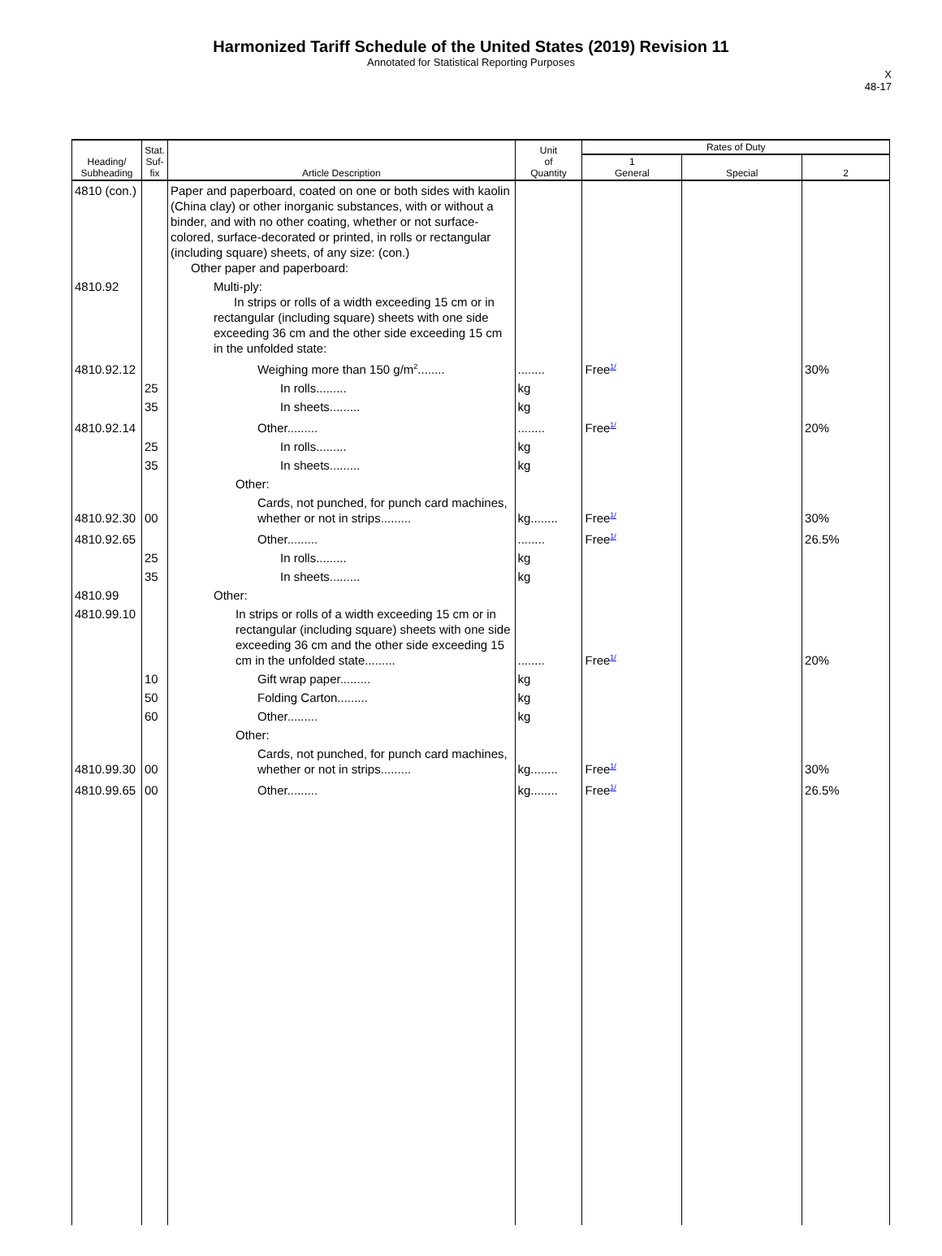Harmonized Tariff Schedule of the United States (2019) Revision 11
Annotated for Statistical Reporting Purposes
X
48-17
| Heading/ Subheading | Stat. Suf- fix | Article Description | Unit of Quantity | Rates of Duty | | |
| --- | --- | --- | --- | --- | --- | --- |
| | | | | 1 General | Special | 2 |
| 4810 (con.) | | Paper and paperboard, coated on one or both sides with kaolin (China clay) or other inorganic substances, with or without a binder, and with no other coating, whether or not surface-colored, surface-decorated or printed, in rolls or rectangular (including square) sheets, of any size: (con.) Other paper and paperboard: | | | | |
| 4810.92 | | Multi-ply: In strips or rolls of a width exceeding 15 cm or in rectangular (including square) sheets with one side exceeding 36 cm and the other side exceeding 15 cm in the unfolded state: | | | | |
| 4810.92.12 | | Weighing more than 150 g/m<sup>2</sup>........ | ........ | Free<sup>1/</sup> | | 30% |
| | 25 | In rolls......... | kg | | | |
| | 35 | In sheets......... | kg | | | |
| 4810.92.14 | | Other......... | ........ | Free<sup>1/</sup> | | 20% |
| | 25 | In rolls......... | kg | | | |
| | 35 | In sheets......... | kg | | | |
| | | Other: | | | | |
| 4810.92.30 | 00 | Cards, not punched, for punch card machines, whether or not in strips......... | kg........ | Free<sup>1/</sup> | | 30% |
| 4810.92.65 | | Other......... | ........ | Free<sup>1/</sup> | | 26.5% |
| | 25 | In rolls......... | kg | | | |
| | 35 | In sheets......... | kg | | | |
| 4810.99 | | Other: | | | | |
| 4810.99.10 | | In strips or rolls of a width exceeding 15 cm or in rectangular (including square) sheets with one side exceeding 36 cm and the other side exceeding 15 cm in the unfolded state......... | ........ | Free<sup>1/</sup> | | 20% |
| | 10 | Gift wrap paper......... | kg | | | |
| | 50 | Folding Carton......... | kg | | | |
| | 60 | Other......... | kg | | | |
| | | Other: | | | | |
| 4810.99.30 | 00 | Cards, not punched, for punch card machines, whether or not in strips......... | kg........ | Free<sup>1/</sup> | | 30% |
| 4810.99.65 | 00 | Other......... | kg........ | Free<sup>1/</sup> | | 26.5% |